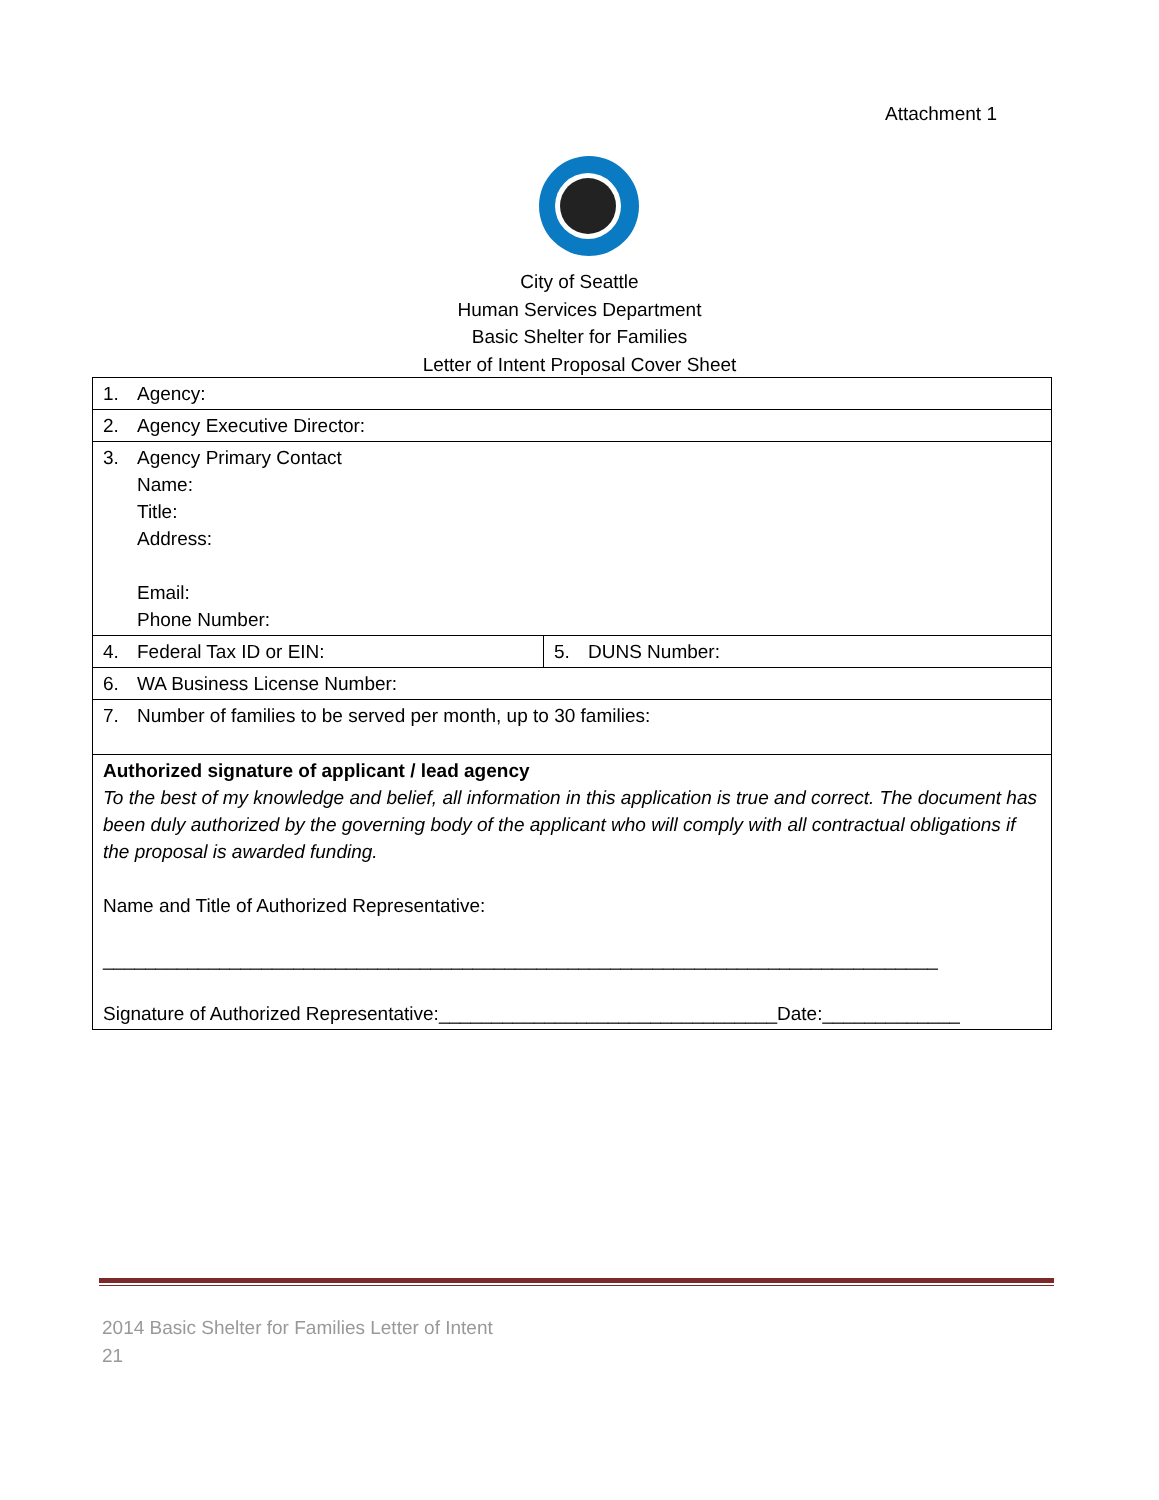Attachment 1
City of Seattle
Human Services Department
Basic Shelter for Families
Letter of Intent Proposal Cover Sheet
| 1. Agency: | |
| 2. Agency Executive Director: | |
| 3. Agency Primary Contact Name: Title: Address: Email: Phone Number: | |
| 4. Federal Tax ID or EIN: | 5. DUNS Number: |
| 6. WA Business License Number: | |
| 7. Number of families to be served per month, up to 30 families: | |
| Authorized signature of applicant / lead agency To the best of my knowledge and belief, all information in this application is true and correct. The document has been duly authorized by the governing body of the applicant who will comply with all contractual obligations if the proposal is awarded funding. Name and Title of Authorized Representative: _______________________________________________________________________________ Signature of Authorized Representative:________________________________Date:_____________ | |
2014 Basic Shelter for Families Letter of Intent
21